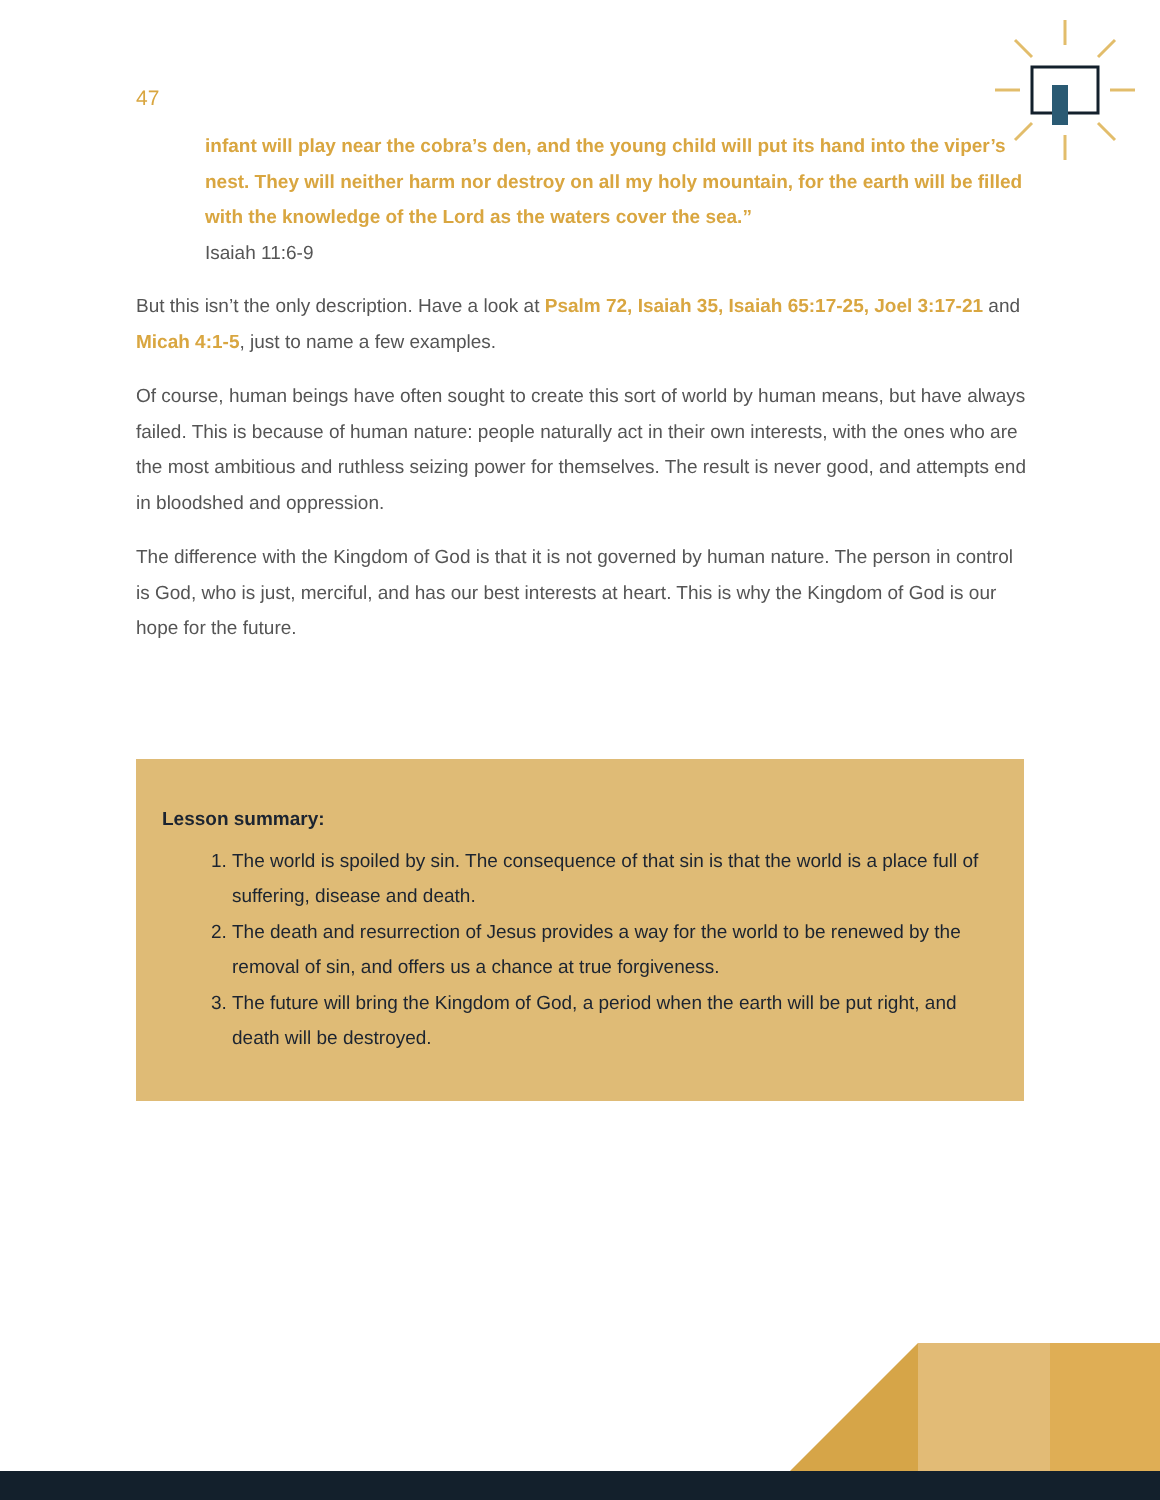47
infant will play near the cobra’s den, and the young child will put its hand into the viper’s nest. They will neither harm nor destroy on all my holy mountain, for the earth will be filled with the knowledge of the Lord as the waters cover the sea.”
Isaiah 11:6-9
But this isn’t the only description. Have a look at Psalm 72, Isaiah 35, Isaiah 65:17-25, Joel 3:17-21 and Micah 4:1-5, just to name a few examples.
Of course, human beings have often sought to create this sort of world by human means, but have always failed. This is because of human nature: people naturally act in their own interests, with the ones who are the most ambitious and ruthless seizing power for themselves. The result is never good, and attempts end in bloodshed and oppression.
The difference with the Kingdom of God is that it is not governed by human nature. The person in control is God, who is just, merciful, and has our best interests at heart. This is why the Kingdom of God is our hope for the future.
Lesson summary:
1. The world is spoiled by sin. The consequence of that sin is that the world is a place full of suffering, disease and death.
2. The death and resurrection of Jesus provides a way for the world to be renewed by the removal of sin, and offers us a chance at true forgiveness.
3. The future will bring the Kingdom of God, a period when the earth will be put right, and death will be destroyed.